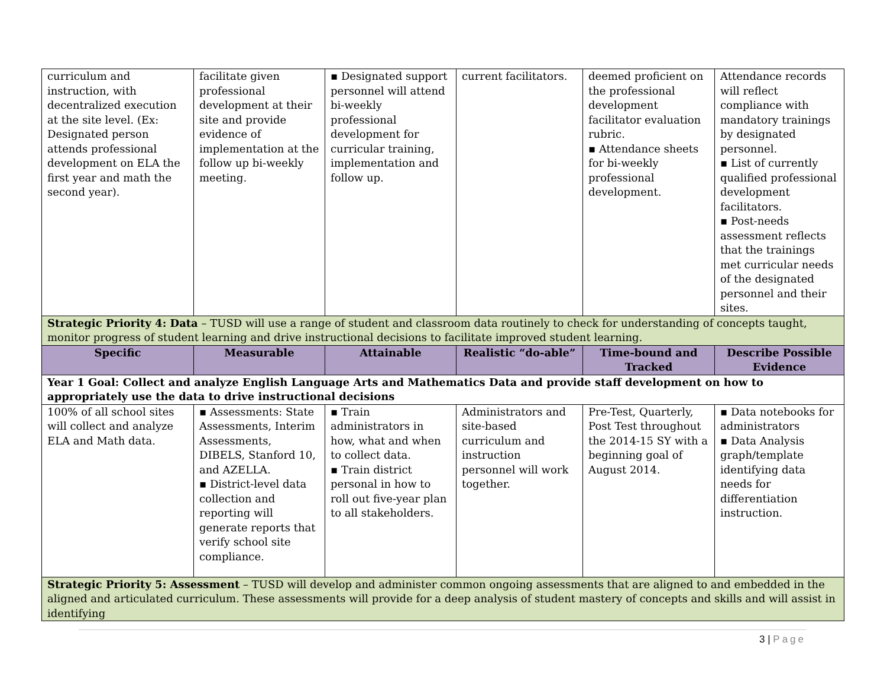| curriculum and instruction, with decentralized execution at the site level. (Ex: Designated person attends professional development on ELA the first year and math the second year). | facilitate given professional development at their site and provide evidence of implementation at the follow up bi-weekly meeting. | ▪ Designated support personnel will attend bi-weekly professional development for curricular training, implementation and follow up. | current facilitators. | deemed proficient on the professional development facilitator evaluation rubric. ▪ Attendance sheets for bi-weekly professional development. | Attendance records will reflect compliance with mandatory trainings by designated personnel. ▪ List of currently qualified professional development facilitators. ▪ Post-needs assessment reflects that the trainings met curricular needs of the designated personnel and their sites. |
| Strategic Priority 4: Data – TUSD will use a range of student and classroom data routinely to check for understanding of concepts taught, monitor progress of student learning and drive instructional decisions to facilitate improved student learning. | | | | | |
| Specific | Measurable | Attainable | Realistic “do-able” | Time-bound and Tracked | Describe Possible Evidence |
| Year 1 Goal: Collect and analyze English Language Arts and Mathematics Data and provide staff development on how to appropriately use the data to drive instructional decisions | | | | | |
| 100% of all school sites will collect and analyze ELA and Math data. | ▪ Assessments: State Assessments, Interim Assessments, DIBELS, Stanford 10, and AZELLA. ▪ District-level data collection and reporting will generate reports that verify school site compliance. | ▪ Train administrators in how, what and when to collect data. ▪ Train district personal in how to roll out five-year plan to all stakeholders. | Administrators and site-based curriculum and instruction personnel will work together. | Pre-Test, Quarterly, Post Test throughout the 2014-15 SY with a beginning goal of August 2014. | ▪ Data notebooks for administrators ▪ Data Analysis graph/template identifying data needs for differentiation instruction. |
| Strategic Priority 5: Assessment – TUSD will develop and administer common ongoing assessments that are aligned to and embedded in the aligned and articulated curriculum. These assessments will provide for a deep analysis of student mastery of concepts and skills and will assist in identifying | | | | | |
3 | Page